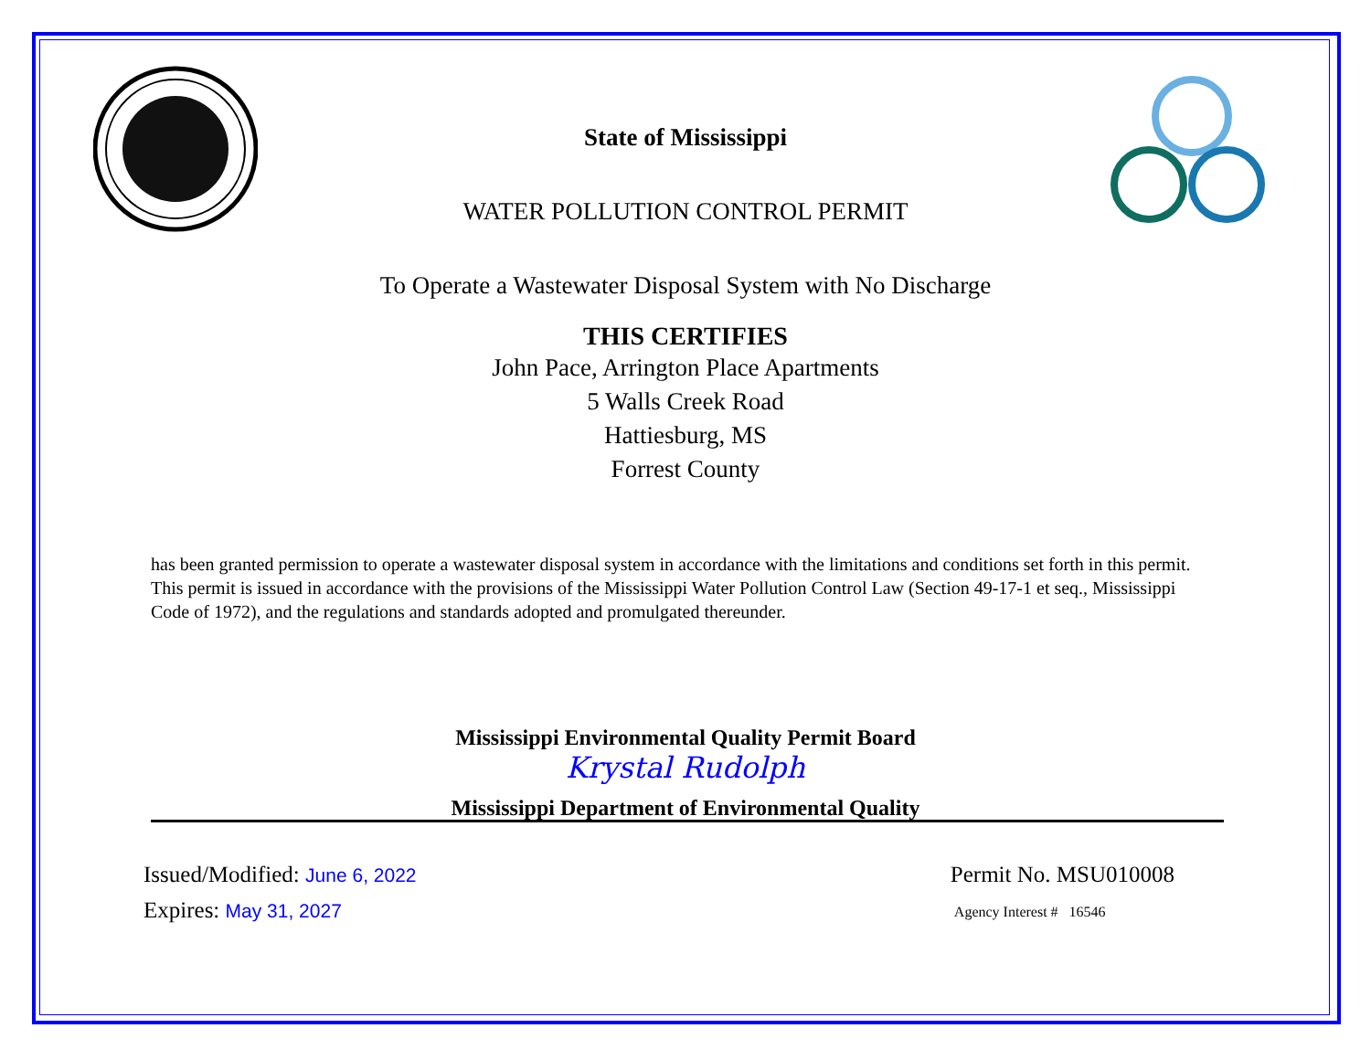State of Mississippi
WATER POLLUTION CONTROL PERMIT
To Operate a Wastewater Disposal System with No Discharge
THIS CERTIFIES
John Pace, Arrington Place Apartments
5 Walls Creek Road
Hattiesburg, MS
Forrest County
has been granted permission to operate a wastewater disposal system in accordance with the limitations and conditions set forth in this permit. This permit is issued in accordance with the provisions of the Mississippi Water Pollution Control Law (Section 49-17-1 et seq., Mississippi Code of 1972), and the regulations and standards adopted and promulgated thereunder.
Mississippi Environmental Quality Permit Board
Krystal Rudolph
Mississippi Department of Environmental Quality
Issued/Modified: June 6, 2022
Expires: May 31, 2027
Permit No. MSU010008
Agency Interest # 16546